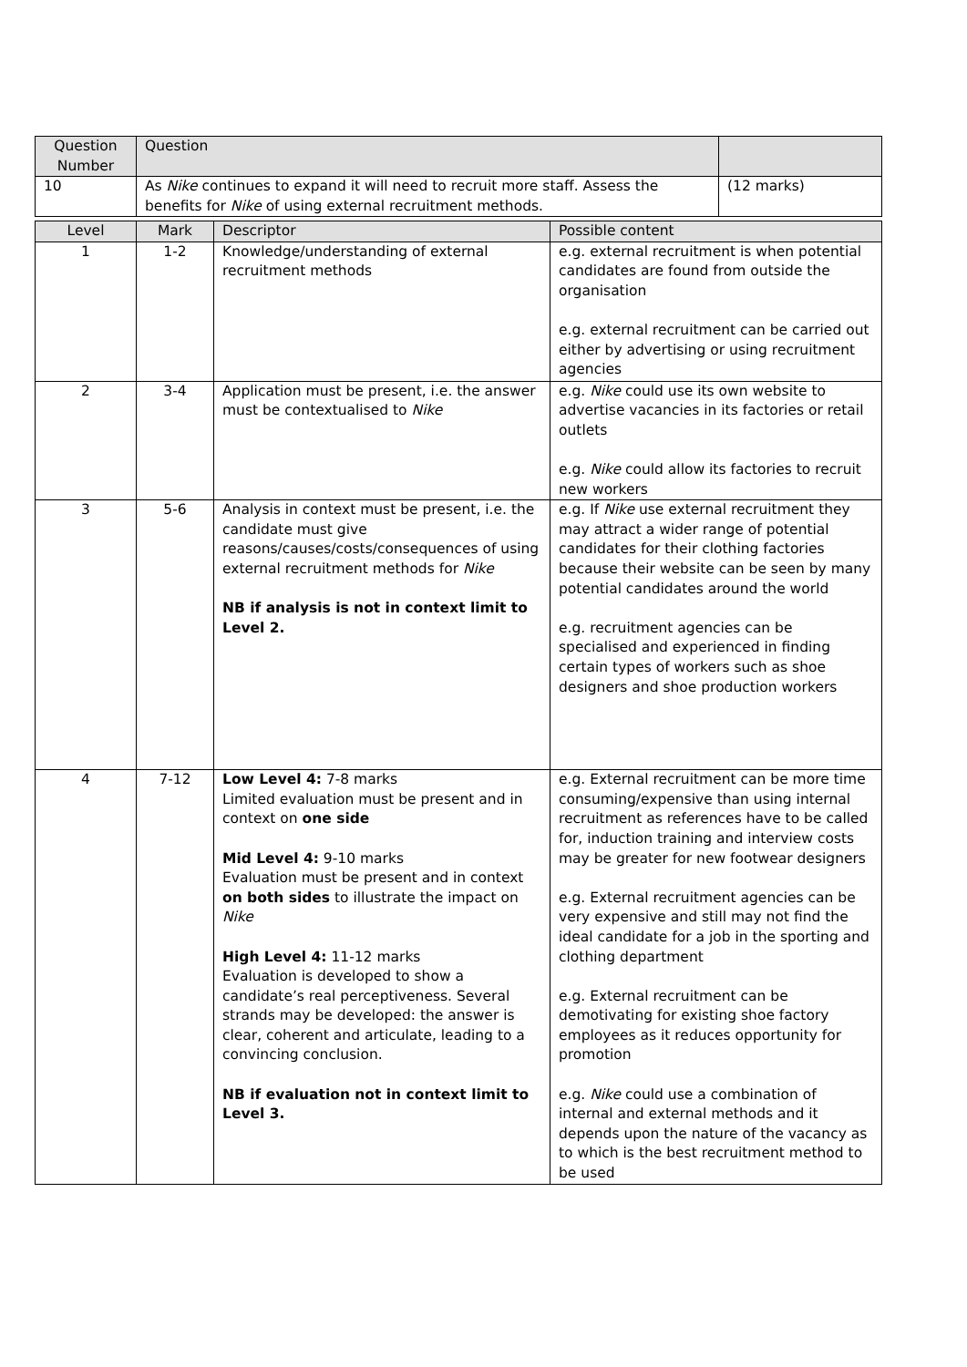| Question Number | Question | |
| --- | --- | --- |
| 10 | As Nike continues to expand it will need to recruit more staff. Assess the benefits for Nike of using external recruitment methods. | (12 marks) |
| Level | Mark | Descriptor | Possible content |
| --- | --- | --- | --- |
| 1 | 1-2 | Knowledge/understanding of external recruitment methods | e.g. external recruitment is when potential candidates are found from outside the organisation e.g. external recruitment can be carried out either by advertising or using recruitment agencies |
| 2 | 3-4 | Application must be present, i.e. the answer must be contextualised to Nike | e.g. Nike could use its own website to advertise vacancies in its factories or retail outlets e.g. Nike could allow its factories to recruit new workers |
| 3 | 5-6 | Analysis in context must be present, i.e. the candidate must give reasons/causes/costs/consequences of using external recruitment methods for Nike NB if analysis is not in context limit to Level 2. | e.g. If Nike use external recruitment they may attract a wider range of potential candidates for their clothing factories because their website can be seen by many potential candidates around the world e.g. recruitment agencies can be specialised and experienced in finding certain types of workers such as shoe designers and shoe production workers |
| 4 | 7-12 | Low Level 4: 7-8 marks Limited evaluation must be present and in context on one side Mid Level 4: 9-10 marks Evaluation must be present and in context on both sides to illustrate the impact on Nike High Level 4: 11-12 marks Evaluation is developed to show a candidate’s real perceptiveness. Several strands may be developed: the answer is clear, coherent and articulate, leading to a convincing conclusion. NB if evaluation not in context limit to Level 3. | e.g. External recruitment can be more time consuming/expensive than using internal recruitment as references have to be called for, induction training and interview costs may be greater for new footwear designers e.g. External recruitment agencies can be very expensive and still may not find the ideal candidate for a job in the sporting and clothing department e.g. External recruitment can be demotivating for existing shoe factory employees as it reduces opportunity for promotion e.g. Nike could use a combination of internal and external methods and it depends upon the nature of the vacancy as to which is the best recruitment method to be used |